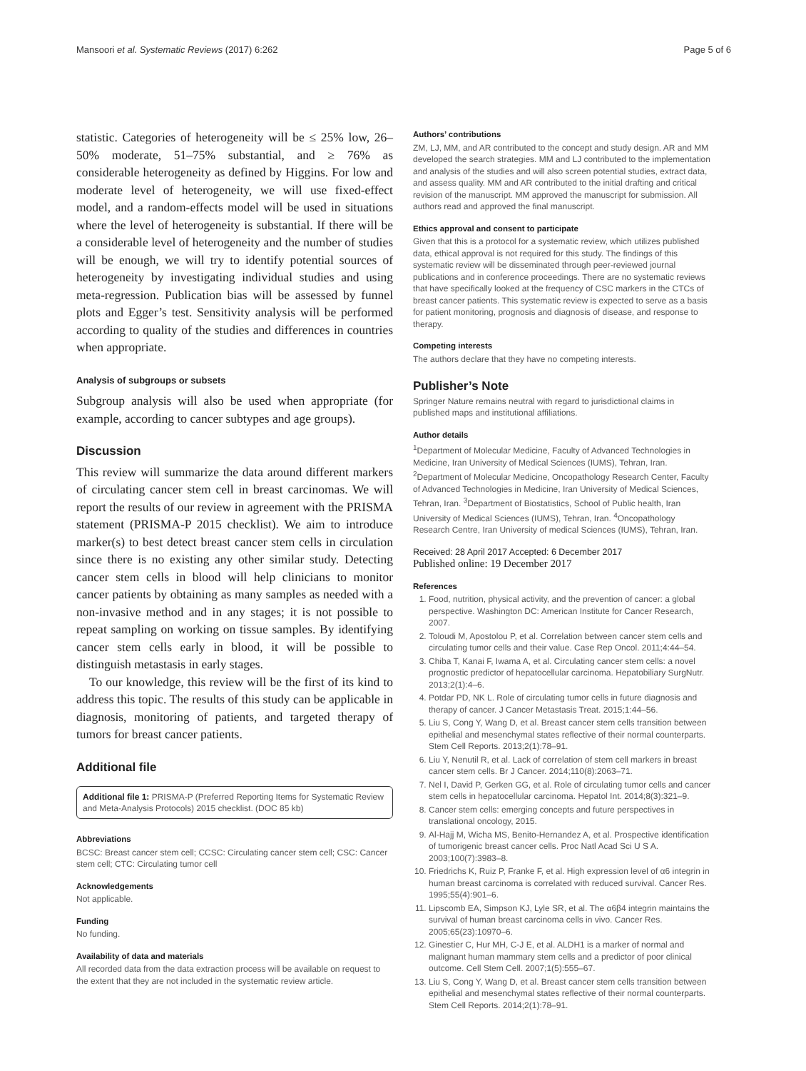Mansoori et al. Systematic Reviews (2017) 6:262 Page 5 of 6
statistic. Categories of heterogeneity will be ≤ 25% low, 26–50% moderate, 51–75% substantial, and ≥ 76% as considerable heterogeneity as defined by Higgins. For low and moderate level of heterogeneity, we will use fixed-effect model, and a random-effects model will be used in situations where the level of heterogeneity is substantial. If there will be a considerable level of heterogeneity and the number of studies will be enough, we will try to identify potential sources of heterogeneity by investigating individual studies and using meta-regression. Publication bias will be assessed by funnel plots and Egger’s test. Sensitivity analysis will be performed according to quality of the studies and differences in countries when appropriate.
Analysis of subgroups or subsets
Subgroup analysis will also be used when appropriate (for example, according to cancer subtypes and age groups).
Discussion
This review will summarize the data around different markers of circulating cancer stem cell in breast carcinomas. We will report the results of our review in agreement with the PRISMA statement (PRISMA-P 2015 checklist). We aim to introduce marker(s) to best detect breast cancer stem cells in circulation since there is no existing any other similar study. Detecting cancer stem cells in blood will help clinicians to monitor cancer patients by obtaining as many samples as needed with a non-invasive method and in any stages; it is not possible to repeat sampling on working on tissue samples. By identifying cancer stem cells early in blood, it will be possible to distinguish metastasis in early stages.
To our knowledge, this review will be the first of its kind to address this topic. The results of this study can be applicable in diagnosis, monitoring of patients, and targeted therapy of tumors for breast cancer patients.
Additional file
Additional file 1: PRISMA-P (Preferred Reporting Items for Systematic Review and Meta-Analysis Protocols) 2015 checklist. (DOC 85 kb)
Abbreviations
BCSC: Breast cancer stem cell; CCSC: Circulating cancer stem cell; CSC: Cancer stem cell; CTC: Circulating tumor cell
Acknowledgements
Not applicable.
Funding
No funding.
Availability of data and materials
All recorded data from the data extraction process will be available on request to the extent that they are not included in the systematic review article.
Authors’ contributions
ZM, LJ, MM, and AR contributed to the concept and study design. AR and MM developed the search strategies. MM and LJ contributed to the implementation and analysis of the studies and will also screen potential studies, extract data, and assess quality. MM and AR contributed to the initial drafting and critical revision of the manuscript. MM approved the manuscript for submission. All authors read and approved the final manuscript.
Ethics approval and consent to participate
Given that this is a protocol for a systematic review, which utilizes published data, ethical approval is not required for this study. The findings of this systematic review will be disseminated through peer-reviewed journal publications and in conference proceedings. There are no systematic reviews that have specifically looked at the frequency of CSC markers in the CTCs of breast cancer patients. This systematic review is expected to serve as a basis for patient monitoring, prognosis and diagnosis of disease, and response to therapy.
Competing interests
The authors declare that they have no competing interests.
Publisher’s Note
Springer Nature remains neutral with regard to jurisdictional claims in published maps and institutional affiliations.
Author details
<sup>1</sup> Department of Molecular Medicine, Faculty of Advanced Technologies in Medicine, Iran University of Medical Sciences (IUMS), Tehran, Iran. <sup>2</sup>Department of Molecular Medicine, Oncopathology Research Center, Faculty of Advanced Technologies in Medicine, Iran University of Medical Sciences, Tehran, Iran. <sup>3</sup>Department of Biostatistics, School of Public health, Iran University of Medical Sciences (IUMS), Tehran, Iran. <sup>4</sup>Oncopathology Research Centre, Iran University of medical Sciences (IUMS), Tehran, Iran.
Received: 28 April 2017 Accepted: 6 December 2017
Published online: 19 December 2017
References
1. Food, nutrition, physical activity, and the prevention of cancer: a global perspective. Washington DC: American Institute for Cancer Research, 2007.
2. Toloudi M, Apostolou P, et al. Correlation between cancer stem cells and circulating tumor cells and their value. Case Rep Oncol. 2011;4:44–54.
3. Chiba T, Kanai F, Iwama A, et al. Circulating cancer stem cells: a novel prognostic predictor of hepatocellular carcinoma. Hepatobiliary SurgNutr. 2013;2(1):4–6.
4. Potdar PD, NK L. Role of circulating tumor cells in future diagnosis and therapy of cancer. J Cancer Metastasis Treat. 2015;1:44–56.
5. Liu S, Cong Y, Wang D, et al. Breast cancer stem cells transition between epithelial and mesenchymal states reflective of their normal counterparts. Stem Cell Reports. 2013;2(1):78–91.
6. Liu Y, Nenutil R, et al. Lack of correlation of stem cell markers in breast cancer stem cells. Br J Cancer. 2014;110(8):2063–71.
7. Nel I, David P, Gerken GG, et al. Role of circulating tumor cells and cancer stem cells in hepatocellular carcinoma. Hepatol Int. 2014;8(3):321–9.
8. Cancer stem cells: emerging concepts and future perspectives in translational oncology, 2015.
9. Al-Hajj M, Wicha MS, Benito-Hernandez A, et al. Prospective identification of tumorigenic breast cancer cells. Proc Natl Acad Sci U S A. 2003;100(7):3983–8.
10. Friedrichs K, Ruiz P, Franke F, et al. High expression level of α6 integrin in human breast carcinoma is correlated with reduced survival. Cancer Res. 1995;55(4):901–6.
11. Lipscomb EA, Simpson KJ, Lyle SR, et al. The α6β4 integrin maintains the survival of human breast carcinoma cells in vivo. Cancer Res. 2005;65(23):10970–6.
12. Ginestier C, Hur MH, C-J E, et al. ALDH1 is a marker of normal and malignant human mammary stem cells and a predictor of poor clinical outcome. Cell Stem Cell. 2007;1(5):555–67.
13. Liu S, Cong Y, Wang D, et al. Breast cancer stem cells transition between epithelial and mesenchymal states reflective of their normal counterparts. Stem Cell Reports. 2014;2(1):78–91.